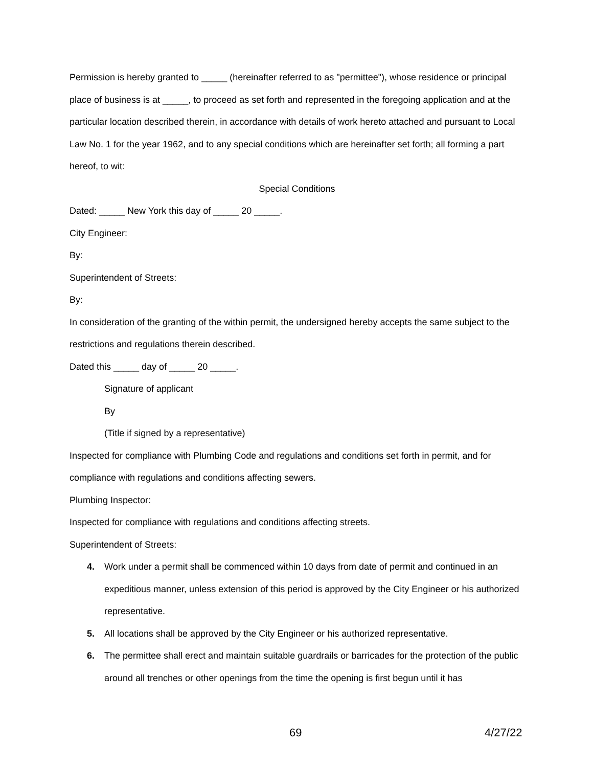Permission is hereby granted to _____ (hereinafter referred to as "permittee"), whose residence or principal place of business is at _____, to proceed as set forth and represented in the foregoing application and at the particular location described therein, in accordance with details of work hereto attached and pursuant to Local Law No. 1 for the year 1962, and to any special conditions which are hereinafter set forth; all forming a part hereof, to wit:
Special Conditions
Dated: _____ New York this day of _____ 20 _____.
City Engineer:
By:
Superintendent of Streets:
By:
In consideration of the granting of the within permit, the undersigned hereby accepts the same subject to the restrictions and regulations therein described.
Dated this _____ day of _____ 20 _____.
Signature of applicant
By
(Title if signed by a representative)
Inspected for compliance with Plumbing Code and regulations and conditions set forth in permit, and for compliance with regulations and conditions affecting sewers.
Plumbing Inspector:
Inspected for compliance with regulations and conditions affecting streets.
Superintendent of Streets:
4. Work under a permit shall be commenced within 10 days from date of permit and continued in an expeditious manner, unless extension of this period is approved by the City Engineer or his authorized representative.
5. All locations shall be approved by the City Engineer or his authorized representative.
6. The permittee shall erect and maintain suitable guardrails or barricades for the protection of the public around all trenches or other openings from the time the opening is first begun until it has
69 4/27/22